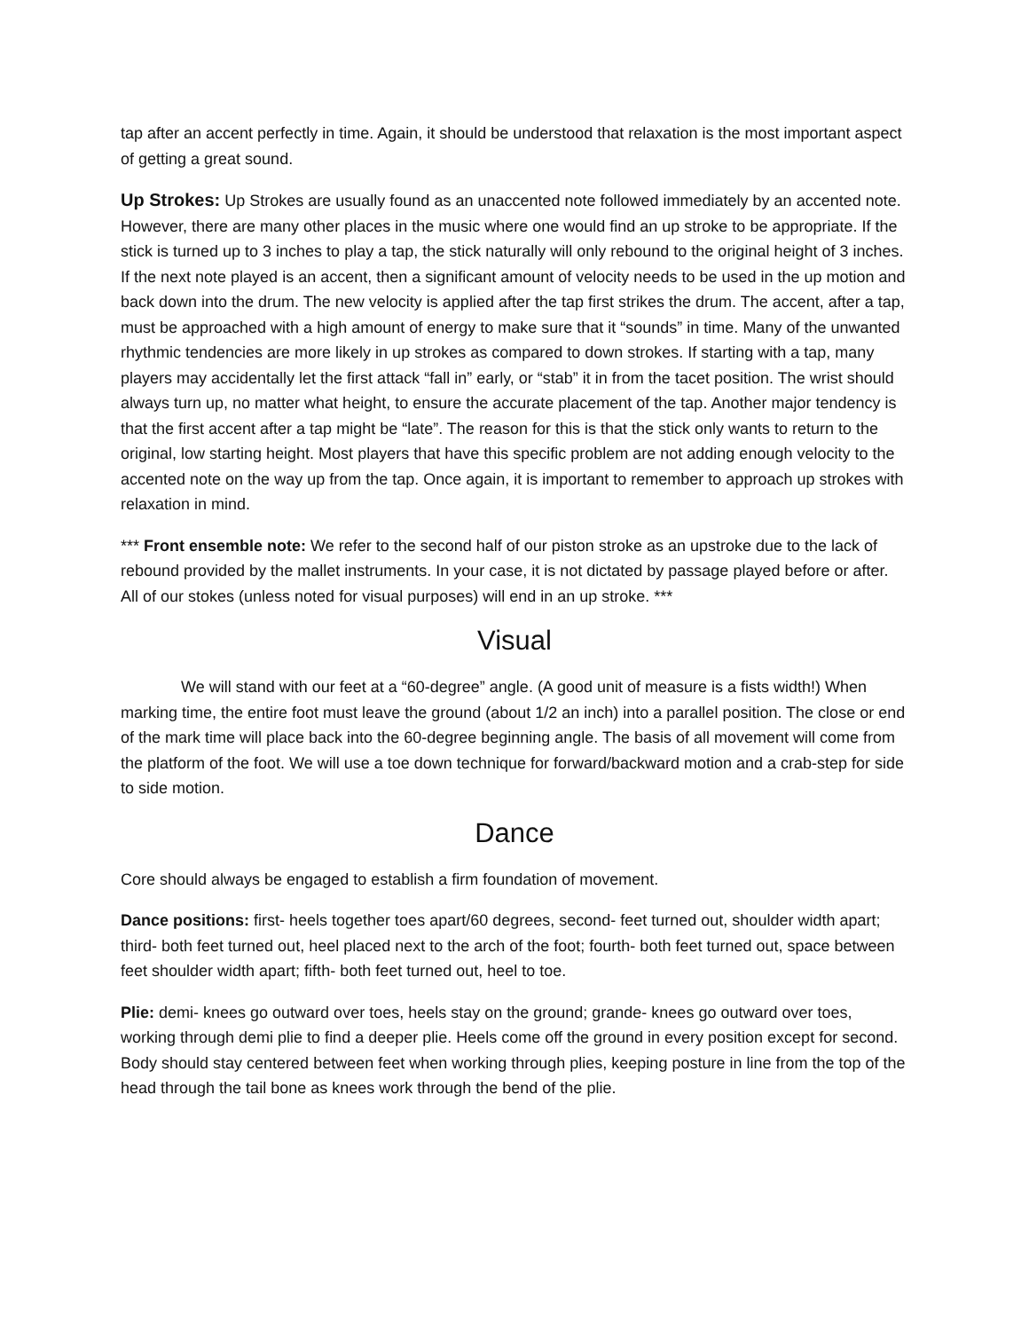tap after an accent perfectly in time. Again, it should be understood that relaxation is the most important aspect of getting a great sound.
Up Strokes: Up Strokes are usually found as an unaccented note followed immediately by an accented note. However, there are many other places in the music where one would find an up stroke to be appropriate. If the stick is turned up to 3 inches to play a tap, the stick naturally will only rebound to the original height of 3 inches. If the next note played is an accent, then a significant amount of velocity needs to be used in the up motion and back down into the drum. The new velocity is applied after the tap first strikes the drum. The accent, after a tap, must be approached with a high amount of energy to make sure that it “sounds” in time. Many of the unwanted rhythmic tendencies are more likely in up strokes as compared to down strokes. If starting with a tap, many players may accidentally let the first attack “fall in” early, or “stab” it in from the tacet position. The wrist should always turn up, no matter what height, to ensure the accurate placement of the tap. Another major tendency is that the first accent after a tap might be “late”. The reason for this is that the stick only wants to return to the original, low starting height. Most players that have this specific problem are not adding enough velocity to the accented note on the way up from the tap. Once again, it is important to remember to approach up strokes with relaxation in mind.
*** Front ensemble note: We refer to the second half of our piston stroke as an upstroke due to the lack of rebound provided by the mallet instruments. In your case, it is not dictated by passage played before or after. All of our stokes (unless noted for visual purposes) will end in an up stroke. ***
Visual
We will stand with our feet at a “60-degree” angle. (A good unit of measure is a fists width!) When marking time, the entire foot must leave the ground (about 1/2 an inch) into a parallel position. The close or end of the mark time will place back into the 60-degree beginning angle. The basis of all movement will come from the platform of the foot. We will use a toe down technique for forward/backward motion and a crab-step for side to side motion.
Dance
Core should always be engaged to establish a firm foundation of movement.
Dance positions: first- heels together toes apart/60 degrees, second- feet turned out, shoulder width apart; third- both feet turned out, heel placed next to the arch of the foot; fourth- both feet turned out, space between feet shoulder width apart; fifth- both feet turned out, heel to toe.
Plie: demi- knees go outward over toes, heels stay on the ground; grande- knees go outward over toes, working through demi plie to find a deeper plie. Heels come off the ground in every position except for second. Body should stay centered between feet when working through plies, keeping posture in line from the top of the head through the tail bone as knees work through the bend of the plie.